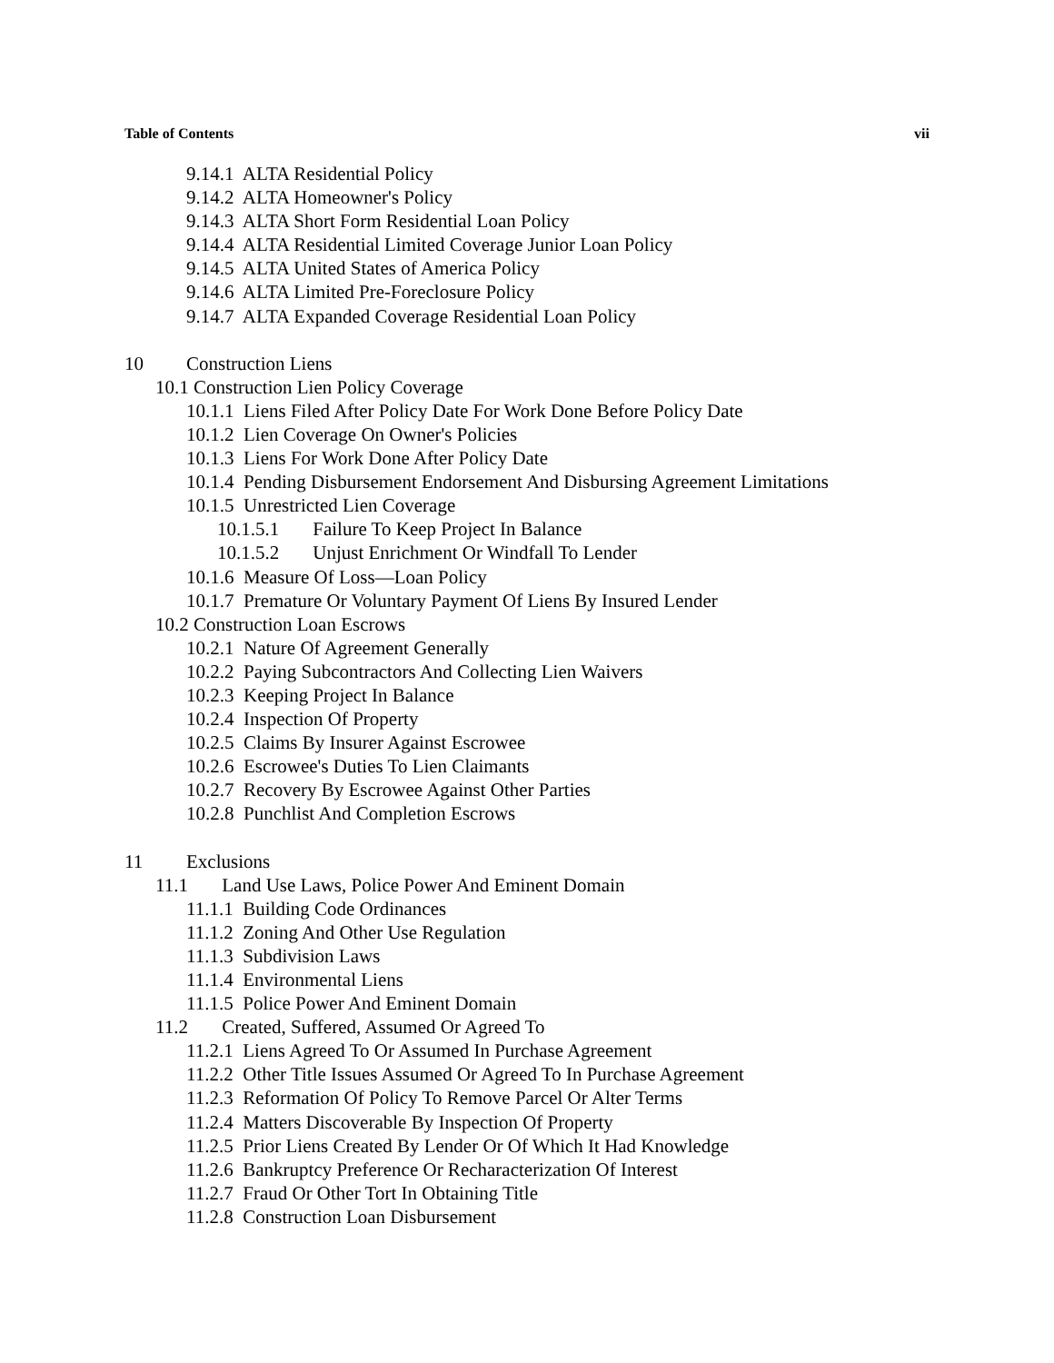Table of Contents vii
9.14.1 ALTA Residential Policy
9.14.2 ALTA Homeowner's Policy
9.14.3 ALTA Short Form Residential Loan Policy
9.14.4 ALTA Residential Limited Coverage Junior Loan Policy
9.14.5 ALTA United States of America Policy
9.14.6 ALTA Limited Pre-Foreclosure Policy
9.14.7 ALTA Expanded Coverage Residential Loan Policy
10 Construction Liens
10.1 Construction Lien Policy Coverage
10.1.1 Liens Filed After Policy Date For Work Done Before Policy Date
10.1.2 Lien Coverage On Owner's Policies
10.1.3 Liens For Work Done After Policy Date
10.1.4 Pending Disbursement Endorsement And Disbursing Agreement Limitations
10.1.5 Unrestricted Lien Coverage
10.1.5.1 Failure To Keep Project In Balance
10.1.5.2 Unjust Enrichment Or Windfall To Lender
10.1.6 Measure Of Loss—Loan Policy
10.1.7 Premature Or Voluntary Payment Of Liens By Insured Lender
10.2 Construction Loan Escrows
10.2.1 Nature Of Agreement Generally
10.2.2 Paying Subcontractors And Collecting Lien Waivers
10.2.3 Keeping Project In Balance
10.2.4 Inspection Of Property
10.2.5 Claims By Insurer Against Escrowee
10.2.6 Escrowee's Duties To Lien Claimants
10.2.7 Recovery By Escrowee Against Other Parties
10.2.8 Punchlist And Completion Escrows
11 Exclusions
11.1 Land Use Laws, Police Power And Eminent Domain
11.1.1 Building Code Ordinances
11.1.2 Zoning And Other Use Regulation
11.1.3 Subdivision Laws
11.1.4 Environmental Liens
11.1.5 Police Power And Eminent Domain
11.2 Created, Suffered, Assumed Or Agreed To
11.2.1 Liens Agreed To Or Assumed In Purchase Agreement
11.2.2 Other Title Issues Assumed Or Agreed To In Purchase Agreement
11.2.3 Reformation Of Policy To Remove Parcel Or Alter Terms
11.2.4 Matters Discoverable By Inspection Of Property
11.2.5 Prior Liens Created By Lender Or Of Which It Had Knowledge
11.2.6 Bankruptcy Preference Or Recharacterization Of Interest
11.2.7 Fraud Or Other Tort In Obtaining Title
11.2.8 Construction Loan Disbursement